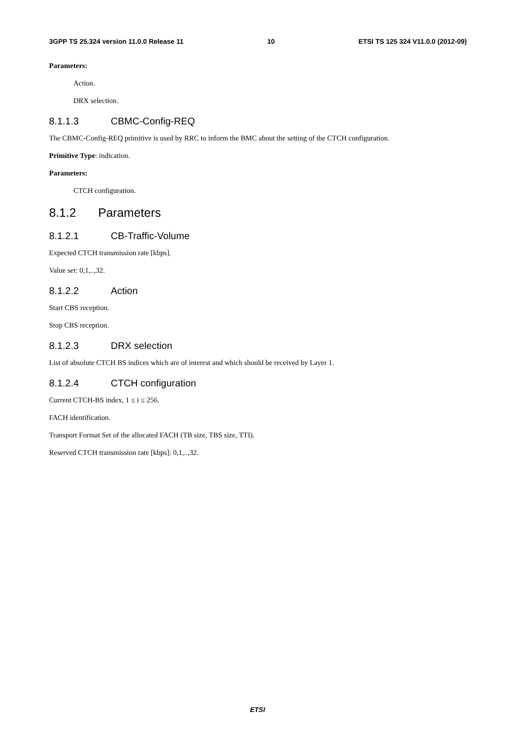3GPP TS 25.324 version 11.0.0 Release 11 10 ETSI TS 125 324 V11.0.0 (2012-09)
Parameters:
Action.
DRX selection.
8.1.1.3 CBMC-Config-REQ
The CBMC-Config-REQ primitive is used by RRC to inform the BMC about the setting of the CTCH configuration.
Primitive Type: indication.
Parameters:
CTCH configuration.
8.1.2 Parameters
8.1.2.1 CB-Traffic-Volume
Expected CTCH transmission rate [kbps].
Value set: 0,1,..,32.
8.1.2.2 Action
Start CBS reception.
Stop CBS reception.
8.1.2.3 DRX selection
List of absolute CTCH BS indices which are of interest and which should be received by Layer 1.
8.1.2.4 CTCH configuration
Current CTCH-BS index, 1 ≤ i ≤ 256.
FACH identification.
Transport Format Set of the allocated FACH (TB size, TBS size, TTI).
Reserved CTCH transmission rate [kbps]: 0,1,..,32.
ETSI